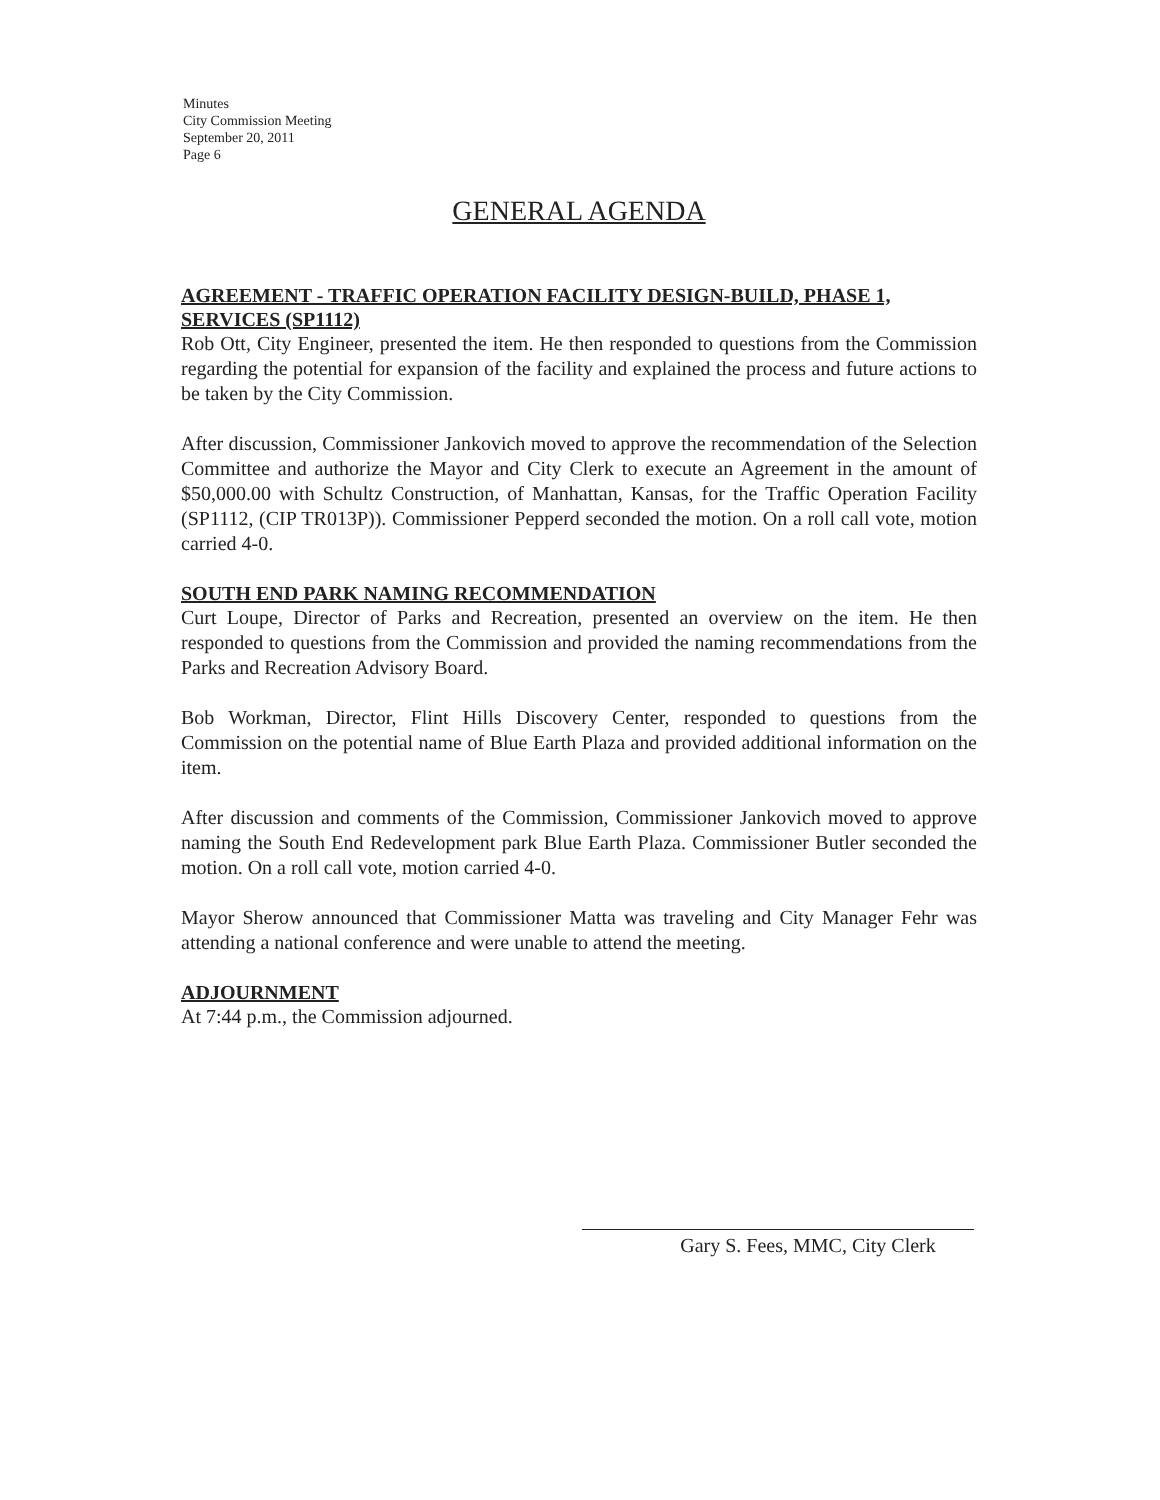Minutes
City Commission Meeting
September 20, 2011
Page 6
GENERAL AGENDA
AGREEMENT - TRAFFIC OPERATION FACILITY DESIGN-BUILD, PHASE 1, SERVICES (SP1112)
Rob Ott, City Engineer, presented the item. He then responded to questions from the Commission regarding the potential for expansion of the facility and explained the process and future actions to be taken by the City Commission.
After discussion, Commissioner Jankovich moved to approve the recommendation of the Selection Committee and authorize the Mayor and City Clerk to execute an Agreement in the amount of $50,000.00 with Schultz Construction, of Manhattan, Kansas, for the Traffic Operation Facility (SP1112, (CIP TR013P)). Commissioner Pepperd seconded the motion. On a roll call vote, motion carried 4-0.
SOUTH END PARK NAMING RECOMMENDATION
Curt Loupe, Director of Parks and Recreation, presented an overview on the item. He then responded to questions from the Commission and provided the naming recommendations from the Parks and Recreation Advisory Board.
Bob Workman, Director, Flint Hills Discovery Center, responded to questions from the Commission on the potential name of Blue Earth Plaza and provided additional information on the item.
After discussion and comments of the Commission, Commissioner Jankovich moved to approve naming the South End Redevelopment park Blue Earth Plaza. Commissioner Butler seconded the motion. On a roll call vote, motion carried 4-0.
Mayor Sherow announced that Commissioner Matta was traveling and City Manager Fehr was attending a national conference and were unable to attend the meeting.
ADJOURNMENT
At 7:44 p.m., the Commission adjourned.
Gary S. Fees, MMC, City Clerk